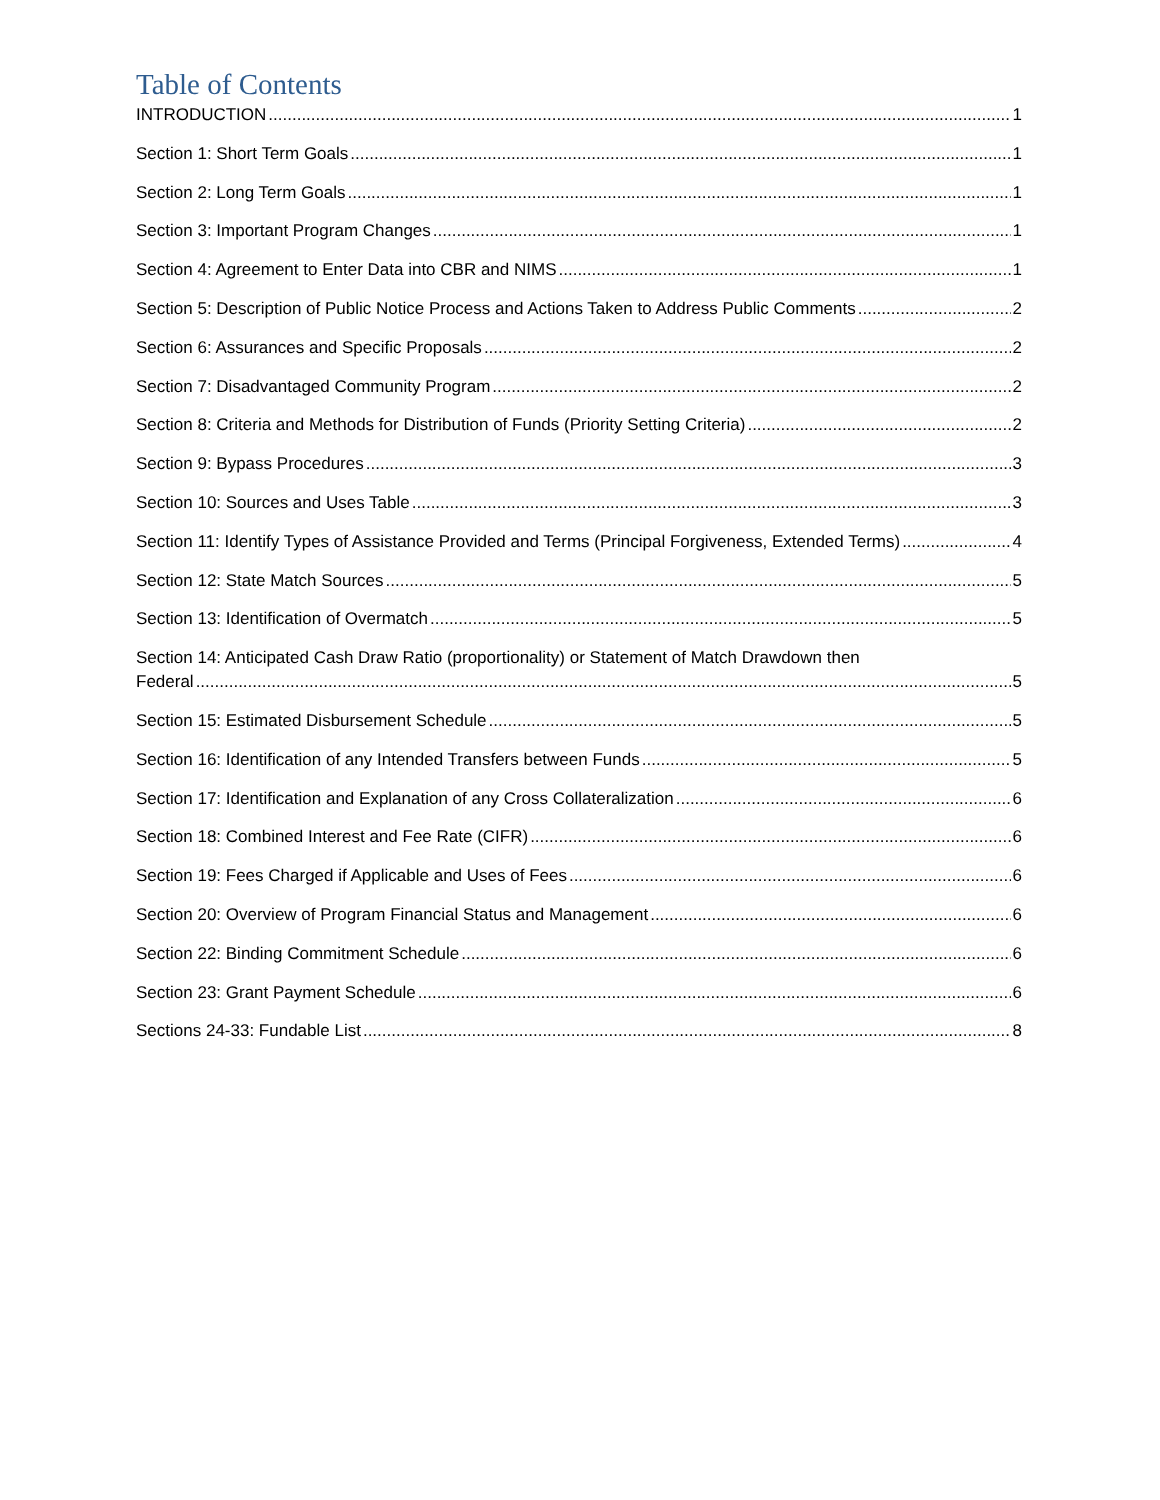Table of Contents
INTRODUCTION 1
Section 1: Short Term Goals 1
Section 2: Long Term Goals 1
Section 3: Important Program Changes 1
Section 4: Agreement to Enter Data into CBR and NIMS 1
Section 5: Description of Public Notice Process and Actions Taken to Address Public Comments 2
Section 6: Assurances and Specific Proposals 2
Section 7: Disadvantaged Community Program 2
Section 8: Criteria and Methods for Distribution of Funds (Priority Setting Criteria) 2
Section 9: Bypass Procedures 3
Section 10: Sources and Uses Table 3
Section 11: Identify Types of Assistance Provided and Terms (Principal Forgiveness, Extended Terms) 4
Section 12: State Match Sources 5
Section 13: Identification of Overmatch 5
Section 14: Anticipated Cash Draw Ratio (proportionality) or Statement of Match Drawdown then
Federal 5
Section 15: Estimated Disbursement Schedule 5
Section 16: Identification of any Intended Transfers between Funds 5
Section 17: Identification and Explanation of any Cross Collateralization 6
Section 18: Combined Interest and Fee Rate (CIFR) 6
Section 19: Fees Charged if Applicable and Uses of Fees 6
Section 20: Overview of Program Financial Status and Management 6
Section 22: Binding Commitment Schedule 6
Section 23: Grant Payment Schedule 6
Sections 24-33: Fundable List 8